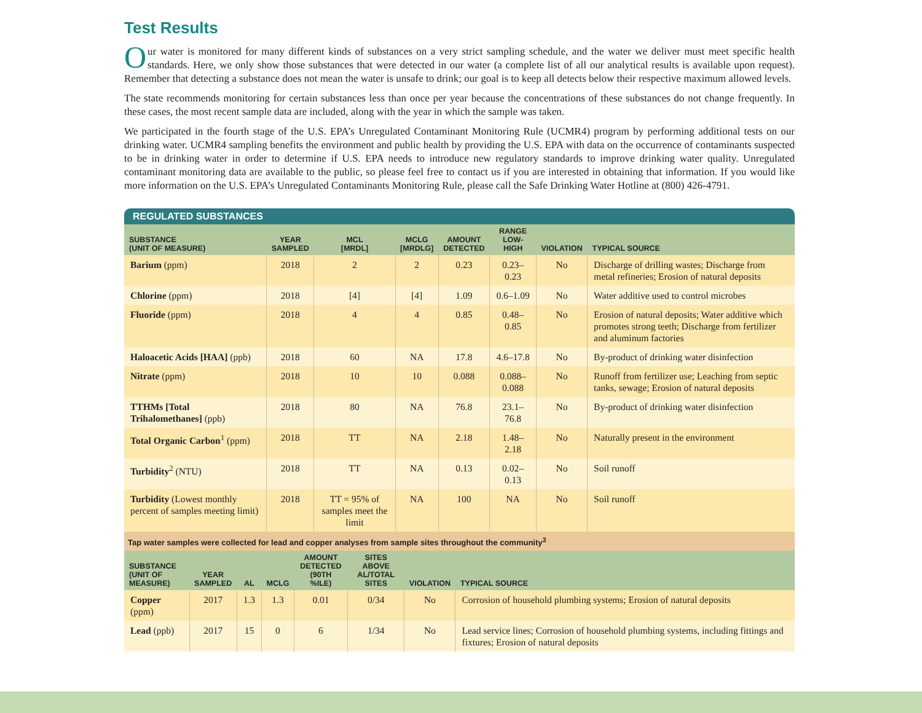Test Results
Our water is monitored for many different kinds of substances on a very strict sampling schedule, and the water we deliver must meet specific health standards. Here, we only show those substances that were detected in our water (a complete list of all our analytical results is available upon request). Remember that detecting a substance does not mean the water is unsafe to drink; our goal is to keep all detects below their respective maximum allowed levels.
The state recommends monitoring for certain substances less than once per year because the concentrations of these substances do not change frequently. In these cases, the most recent sample data are included, along with the year in which the sample was taken.
We participated in the fourth stage of the U.S. EPA’s Unregulated Contaminant Monitoring Rule (UCMR4) program by performing additional tests on our drinking water. UCMR4 sampling benefits the environment and public health by providing the U.S. EPA with data on the occurrence of contaminants suspected to be in drinking water in order to determine if U.S. EPA needs to introduce new regulatory standards to improve drinking water quality. Unregulated contaminant monitoring data are available to the public, so please feel free to contact us if you are interested in obtaining that information. If you would like more information on the U.S. EPA’s Unregulated Contaminants Monitoring Rule, please call the Safe Drinking Water Hotline at (800) 426-4791.
REGULATED SUBSTANCES
| SUBSTANCE (UNIT OF MEASURE) | YEAR SAMPLED | MCL [MRDL] | MCLG [MRDLG] | AMOUNT DETECTED | RANGE LOW-HIGH | VIOLATION | TYPICAL SOURCE |
| --- | --- | --- | --- | --- | --- | --- | --- |
| Barium (ppm) | 2018 | 2 | 2 | 0.23 | 0.23–0.23 | No | Discharge of drilling wastes; Discharge from metal refineries; Erosion of natural deposits |
| Chlorine (ppm) | 2018 | [4] | [4] | 1.09 | 0.6–1.09 | No | Water additive used to control microbes |
| Fluoride (ppm) | 2018 | 4 | 4 | 0.85 | 0.48–0.85 | No | Erosion of natural deposits; Water additive which promotes strong teeth; Discharge from fertilizer and aluminum factories |
| Haloacetic Acids [HAA] (ppb) | 2018 | 60 | NA | 17.8 | 4.6–17.8 | No | By-product of drinking water disinfection |
| Nitrate (ppm) | 2018 | 10 | 10 | 0.088 | 0.088–0.088 | No | Runoff from fertilizer use; Leaching from septic tanks, sewage; Erosion of natural deposits |
| TTHMs [Total Trihalomethanes] (ppb) | 2018 | 80 | NA | 76.8 | 23.1–76.8 | No | By-product of drinking water disinfection |
| Total Organic Carbon<sup>1</sup> (ppm) | 2018 | TT | NA | 2.18 | 1.48–2.18 | No | Naturally present in the environment |
| Turbidity<sup>2</sup> (NTU) | 2018 | TT | NA | 0.13 | 0.02–0.13 | No | Soil runoff |
| Turbidity (Lowest monthly percent of samples meeting limit) | 2018 | TT = 95% of samples meet the limit | NA | 100 | NA | No | Soil runoff |
| Tap water samples were collected for lead and copper analyses from sample sites throughout the community<sup>3</sup> | | | | | | | |
| SUBSTANCE (UNIT OF MEASURE) | YEAR SAMPLED | AL | MCLG | AMOUNT DETECTED (90TH %ILE) | SITES ABOVE AL/TOTAL SITES | VIOLATION | TYPICAL SOURCE |
| Copper (ppm) | 2017 | 1.3 | 1.3 | 0.01 | 0/34 | No | Corrosion of household plumbing systems; Erosion of natural deposits |
| Lead (ppb) | 2017 | 15 | 0 | 6 | 1/34 | No | Lead service lines; Corrosion of household plumbing systems, including fittings and fixtures; Erosion of natural deposits |